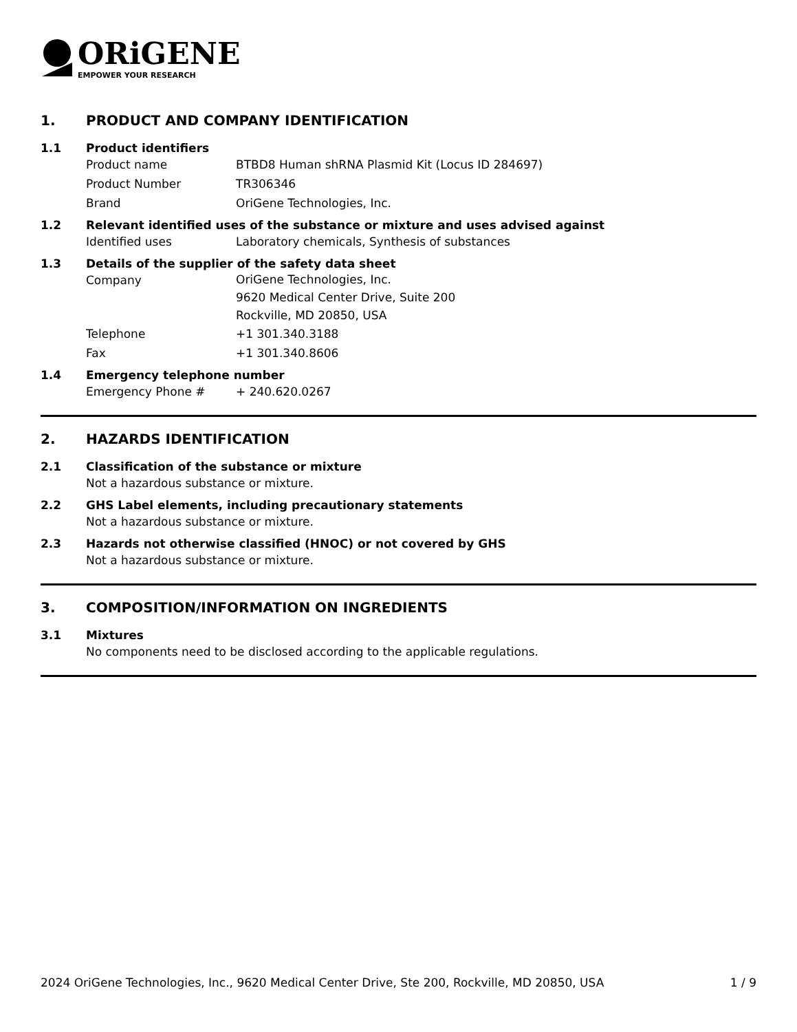ORiGENE
EMPOWER YOUR RESEARCH
1. PRODUCT AND COMPANY IDENTIFICATION
1.1 Product identifiers
Product name BTBD8 Human shRNA Plasmid Kit (Locus ID 284697)
Product Number TR306346
Brand OriGene Technologies, Inc.
1.2 Relevant identified uses of the substance or mixture and uses advised against
Identified uses Laboratory chemicals, Synthesis of substances
1.3 Details of the supplier of the safety data sheet
Company OriGene Technologies, Inc.
9620 Medical Center Drive, Suite 200
Rockville, MD 20850, USA
Telephone +1 301.340.3188
Fax +1 301.340.8606
1.4 Emergency telephone number
Emergency Phone # + 240.620.0267
2. HAZARDS IDENTIFICATION
2.1 Classification of the substance or mixture
Not a hazardous substance or mixture.
2.2 GHS Label elements, including precautionary statements
Not a hazardous substance or mixture.
2.3 Hazards not otherwise classified (HNOC) or not covered by GHS
Not a hazardous substance or mixture.
3. COMPOSITION/INFORMATION ON INGREDIENTS
3.1 Mixtures
No components need to be disclosed according to the applicable regulations.
2024 OriGene Technologies, Inc., 9620 Medical Center Drive, Ste 200, Rockville, MD 20850, USA 1 / 9